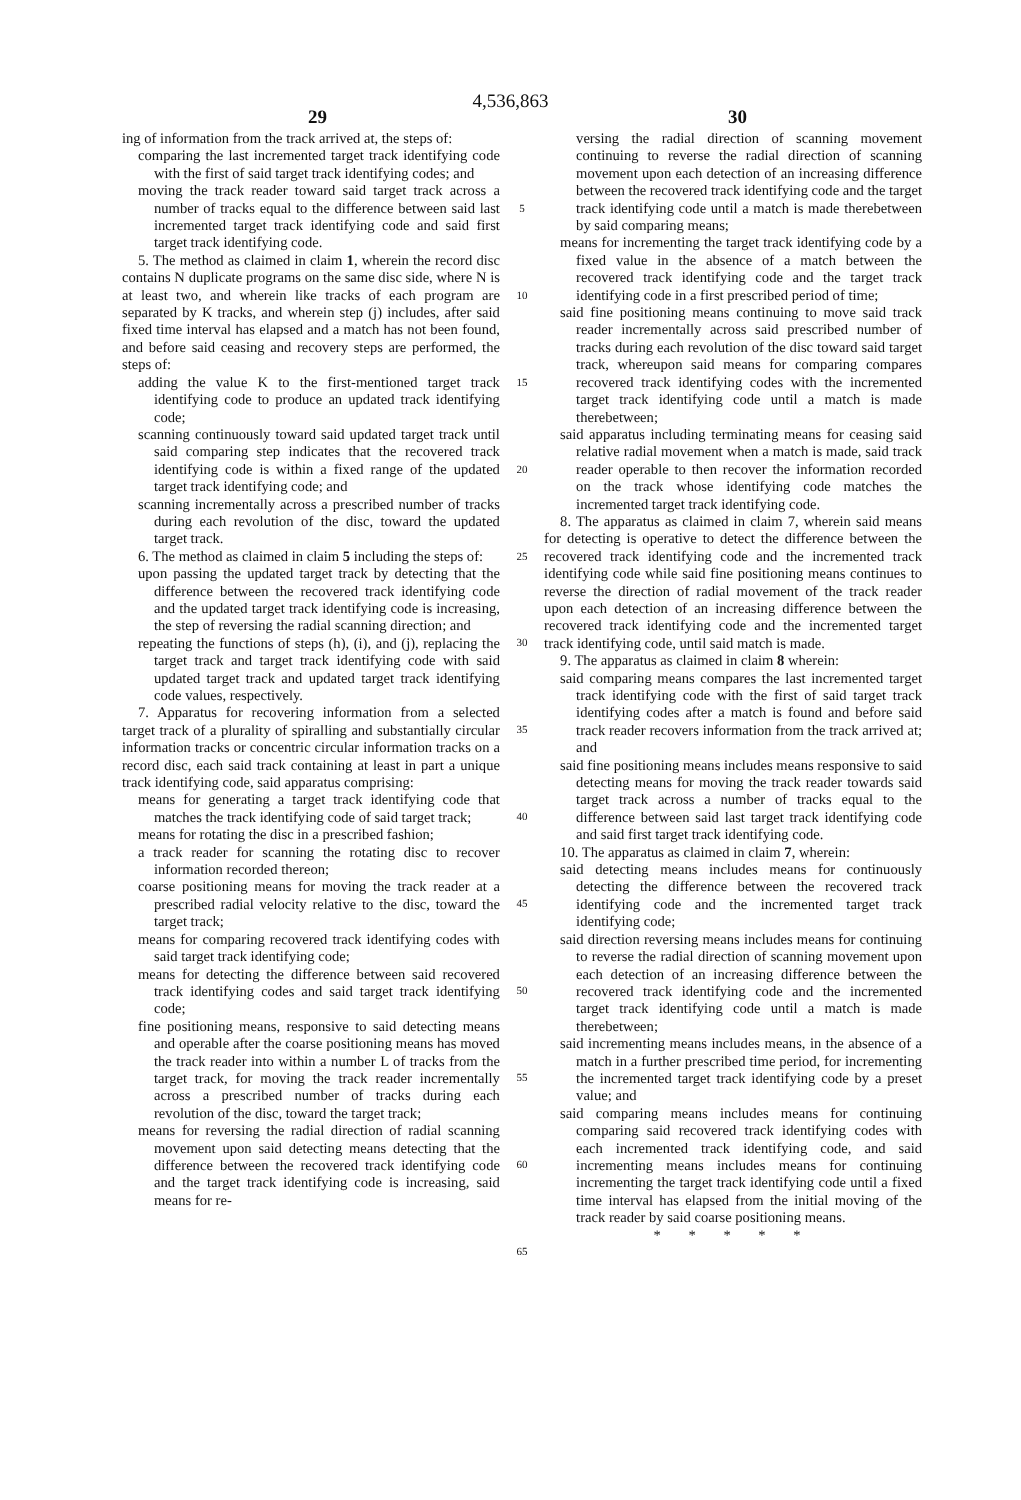4,536,863
29 30
ing of information from the track arrived at, the steps of:
comparing the last incremented target track identifying code with the first of said target track identifying codes; and
moving the track reader toward said target track across a number of tracks equal to the difference between said last incremented target track identifying code and said first target track identifying code.
5. The method as claimed in claim 1, wherein the record disc contains N duplicate programs on the same disc side, where N is at least two, and wherein like tracks of each program are separated by K tracks, and wherein step (j) includes, after said fixed time interval has elapsed and a match has not been found, and before said ceasing and recovery steps are performed, the steps of:
adding the value K to the first-mentioned target track identifying code to produce an updated track identifying code;
scanning continuously toward said updated target track until said comparing step indicates that the recovered track identifying code is within a fixed range of the updated target track identifying code; and
scanning incrementally across a prescribed number of tracks during each revolution of the disc, toward the updated target track.
6. The method as claimed in claim 5 including the steps of:
upon passing the updated target track by detecting that the difference between the recovered track identifying code and the updated target track identifying code is increasing, the step of reversing the radial scanning direction; and
repeating the functions of steps (h), (i), and (j), replacing the target track and target track identifying code with said updated target track and updated target track identifying code values, respectively.
7. Apparatus for recovering information from a selected target track of a plurality of spiralling and substantially circular information tracks or concentric circular information tracks on a record disc, each said track containing at least in part a unique track identifying code, said apparatus comprising:
means for generating a target track identifying code that matches the track identifying code of said target track;
means for rotating the disc in a prescribed fashion;
a track reader for scanning the rotating disc to recover information recorded thereon;
coarse positioning means for moving the track reader at a prescribed radial velocity relative to the disc, toward the target track;
means for comparing recovered track identifying codes with said target track identifying code;
means for detecting the difference between said recovered track identifying codes and said target track identifying code;
fine positioning means, responsive to said detecting means and operable after the coarse positioning means has moved the track reader into within a number L of tracks from the target track, for moving the track reader incrementally across a prescribed number of tracks during each revolution of the disc, toward the target track;
means for reversing the radial direction of radial scanning movement upon said detecting means detecting that the difference between the recovered track identifying code and the target track identifying code is increasing, said means for re-
5
10
15
20
25
30
35
40
45
50
55
60
65
versing the radial direction of scanning movement continuing to reverse the radial direction of scanning movement upon each detection of an increasing difference between the recovered track identifying code and the target track identifying code until a match is made therebetween by said comparing means;
means for incrementing the target track identifying code by a fixed value in the absence of a match between the recovered track identifying code and the target track identifying code in a first prescribed period of time;
said fine positioning means continuing to move said track reader incrementally across said prescribed number of tracks during each revolution of the disc toward said target track, whereupon said means for comparing compares recovered track identifying codes with the incremented target track identifying code until a match is made therebetween;
said apparatus including terminating means for ceasing said relative radial movement when a match is made, said track reader operable to then recover the information recorded on the track whose identifying code matches the incremented target track identifying code.
8. The apparatus as claimed in claim 7, wherein said means for detecting is operative to detect the difference between the recovered track identifying code and the incremented track identifying code while said fine positioning means continues to reverse the direction of radial movement of the track reader upon each detection of an increasing difference between the recovered track identifying code and the incremented target track identifying code, until said match is made.
9. The apparatus as claimed in claim 8 wherein:
said comparing means compares the last incremented target track identifying code with the first of said target track identifying codes after a match is found and before said track reader recovers information from the track arrived at; and
said fine positioning means includes means responsive to said detecting means for moving the track reader towards said target track across a number of tracks equal to the difference between said last target track identifying code and said first target track identifying code.
10. The apparatus as claimed in claim 7, wherein:
said detecting means includes means for continuously detecting the difference between the recovered track identifying code and the incremented target track identifying code;
said direction reversing means includes means for continuing to reverse the radial direction of scanning movement upon each detection of an increasing difference between the recovered track identifying code and the incremented target track identifying code until a match is made therebetween;
said incrementing means includes means, in the absence of a match in a further prescribed time period, for incrementing the incremented target track identifying code by a preset value; and
said comparing means includes means for continuing comparing said recovered track identifying codes with each incremented track identifying code, and said incrementing means includes means for continuing incrementing the target track identifying code until a fixed time interval has elapsed from the initial moving of the track reader by said coarse positioning means.
* * * * *